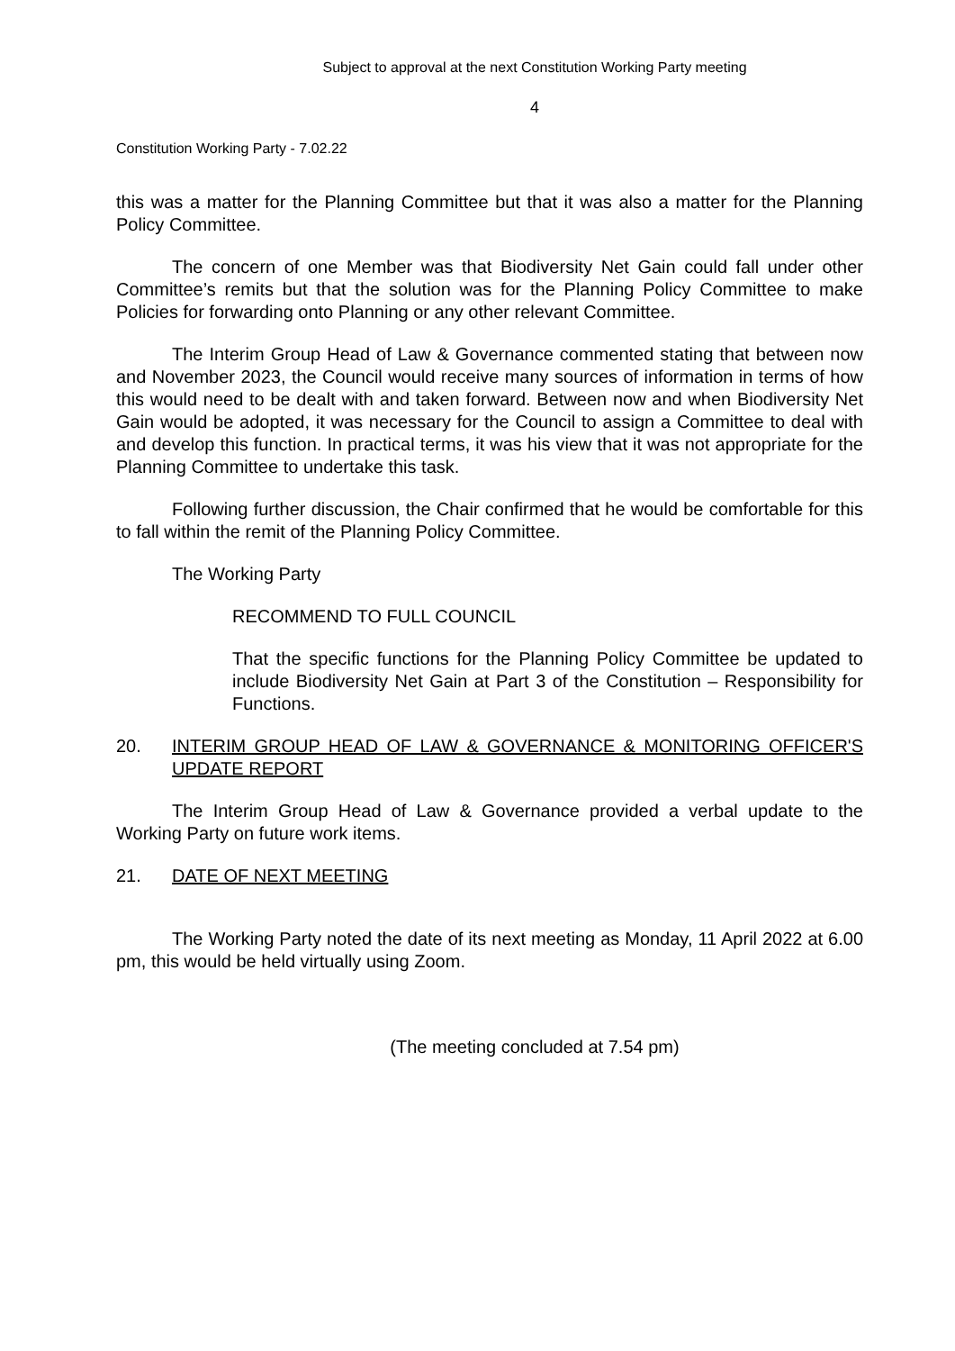Subject to approval at the next Constitution Working Party meeting
4
Constitution Working Party - 7.02.22
this was a matter for the Planning Committee but that it was also a matter for the Planning Policy Committee.
The concern of one Member was that Biodiversity Net Gain could fall under other Committee’s remits but that the solution was for the Planning Policy Committee to make Policies for forwarding onto Planning or any other relevant Committee.
The Interim Group Head of Law & Governance commented stating that between now and November 2023, the Council would receive many sources of information in terms of how this would need to be dealt with and taken forward. Between now and when Biodiversity Net Gain would be adopted, it was necessary for the Council to assign a Committee to deal with and develop this function. In practical terms, it was his view that it was not appropriate for the Planning Committee to undertake this task.
Following further discussion, the Chair confirmed that he would be comfortable for this to fall within the remit of the Planning Policy Committee.
The Working Party
RECOMMEND TO FULL COUNCIL
That the specific functions for the Planning Policy Committee be updated to include Biodiversity Net Gain at Part 3 of the Constitution – Responsibility for Functions.
20. INTERIM GROUP HEAD OF LAW & GOVERNANCE & MONITORING OFFICER'S UPDATE REPORT
The Interim Group Head of Law & Governance provided a verbal update to the Working Party on future work items.
21. DATE OF NEXT MEETING
The Working Party noted the date of its next meeting as Monday, 11 April 2022 at 6.00 pm, this would be held virtually using Zoom.
(The meeting concluded at 7.54 pm)